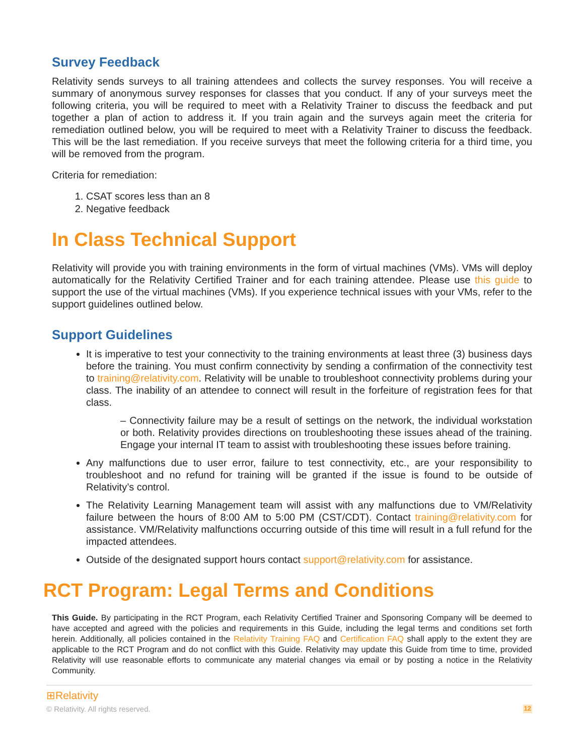Survey Feedback
Relativity sends surveys to all training attendees and collects the survey responses. You will receive a summary of anonymous survey responses for classes that you conduct. If any of your surveys meet the following criteria, you will be required to meet with a Relativity Trainer to discuss the feedback and put together a plan of action to address it. If you train again and the surveys again meet the criteria for remediation outlined below, you will be required to meet with a Relativity Trainer to discuss the feedback. This will be the last remediation. If you receive surveys that meet the following criteria for a third time, you will be removed from the program.
Criteria for remediation:
1. CSAT scores less than an 8
2. Negative feedback
In Class Technical Support
Relativity will provide you with training environments in the form of virtual machines (VMs). VMs will deploy automatically for the Relativity Certified Trainer and for each training attendee. Please use this guide to support the use of the virtual machines (VMs). If you experience technical issues with your VMs, refer to the support guidelines outlined below.
Support Guidelines
It is imperative to test your connectivity to the training environments at least three (3) business days before the training. You must confirm connectivity by sending a confirmation of the connectivity test to training@relativity.com. Relativity will be unable to troubleshoot connectivity problems during your class. The inability of an attendee to connect will result in the forfeiture of registration fees for that class.
– Connectivity failure may be a result of settings on the network, the individual workstation or both. Relativity provides directions on troubleshooting these issues ahead of the training. Engage your internal IT team to assist with troubleshooting these issues before training.
Any malfunctions due to user error, failure to test connectivity, etc., are your responsibility to troubleshoot and no refund for training will be granted if the issue is found to be outside of Relativity’s control.
The Relativity Learning Management team will assist with any malfunctions due to VM/Relativity failure between the hours of 8:00 AM to 5:00 PM (CST/CDT). Contact training@relativity.com for assistance. VM/Relativity malfunctions occurring outside of this time will result in a full refund for the impacted attendees.
Outside of the designated support hours contact support@relativity.com for assistance.
RCT Program: Legal Terms and Conditions
This Guide. By participating in the RCT Program, each Relativity Certified Trainer and Sponsoring Company will be deemed to have accepted and agreed with the policies and requirements in this Guide, including the legal terms and conditions set forth herein. Additionally, all policies contained in the Relativity Training FAQ and Certification FAQ shall apply to the extent they are applicable to the RCT Program and do not conflict with this Guide. Relativity may update this Guide from time to time, provided Relativity will use reasonable efforts to communicate any material changes via email or by posting a notice in the Relativity Community.
⊞Relativity
© Relativity. All rights reserved. 12